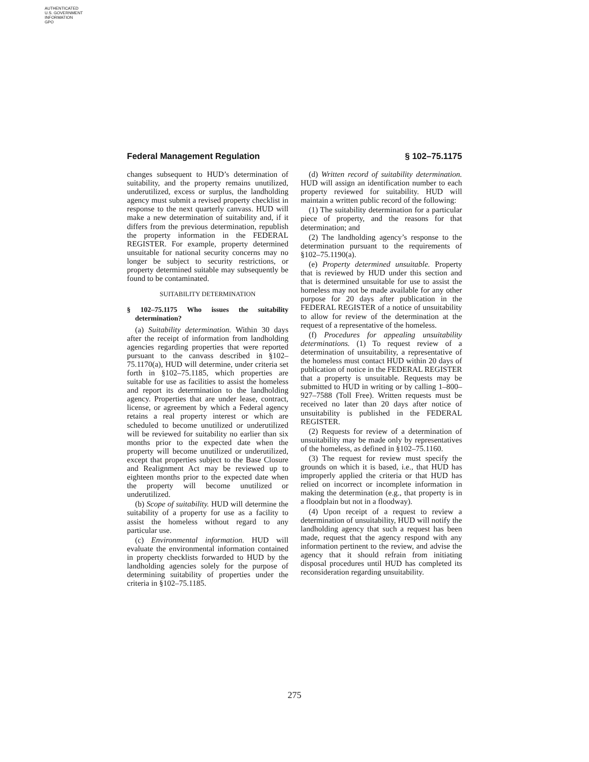AUTHENTICATED
U.S. GOVERNMENT
INFORMATION
GPO
Federal Management Regulation § 102–75.1175
changes subsequent to HUD’s determination of suitability, and the property remains unutilized, underutilized, excess or surplus, the landholding agency must submit a revised property checklist in response to the next quarterly canvass. HUD will make a new determination of suitability and, if it differs from the previous determination, republish the property information in the FEDERAL REGISTER. For example, property determined unsuitable for national security concerns may no longer be subject to security restrictions, or property determined suitable may subsequently be found to be contaminated.
SUITABILITY DETERMINATION
§ 102–75.1175 Who issues the suitability determination?
(a) Suitability determination. Within 30 days after the receipt of information from landholding agencies regarding properties that were reported pursuant to the canvass described in §102–75.1170(a), HUD will determine, under criteria set forth in §102–75.1185, which properties are suitable for use as facilities to assist the homeless and report its determination to the landholding agency. Properties that are under lease, contract, license, or agreement by which a Federal agency retains a real property interest or which are scheduled to become unutilized or underutilized will be reviewed for suitability no earlier than six months prior to the expected date when the property will become unutilized or underutilized, except that properties subject to the Base Closure and Realignment Act may be reviewed up to eighteen months prior to the expected date when the property will become unutilized or underutilized.
(b) Scope of suitability. HUD will determine the suitability of a property for use as a facility to assist the homeless without regard to any particular use.
(c) Environmental information. HUD will evaluate the environmental information contained in property checklists forwarded to HUD by the landholding agencies solely for the purpose of determining suitability of properties under the criteria in §102–75.1185.
(d) Written record of suitability determination. HUD will assign an identification number to each property reviewed for suitability. HUD will maintain a written public record of the following:
(1) The suitability determination for a particular piece of property, and the reasons for that determination; and
(2) The landholding agency’s response to the determination pursuant to the requirements of §102–75.1190(a).
(e) Property determined unsuitable. Property that is reviewed by HUD under this section and that is determined unsuitable for use to assist the homeless may not be made available for any other purpose for 20 days after publication in the FEDERAL REGISTER of a notice of unsuitability to allow for review of the determination at the request of a representative of the homeless.
(f) Procedures for appealing unsuitability determinations. (1) To request review of a determination of unsuitability, a representative of the homeless must contact HUD within 20 days of publication of notice in the FEDERAL REGISTER that a property is unsuitable. Requests may be submitted to HUD in writing or by calling 1–800–927–7588 (Toll Free). Written requests must be received no later than 20 days after notice of unsuitability is published in the FEDERAL REGISTER.
(2) Requests for review of a determination of unsuitability may be made only by representatives of the homeless, as defined in §102–75.1160.
(3) The request for review must specify the grounds on which it is based, i.e., that HUD has improperly applied the criteria or that HUD has relied on incorrect or incomplete information in making the determination (e.g., that property is in a floodplain but not in a floodway).
(4) Upon receipt of a request to review a determination of unsuitability, HUD will notify the landholding agency that such a request has been made, request that the agency respond with any information pertinent to the review, and advise the agency that it should refrain from initiating disposal procedures until HUD has completed its reconsideration regarding unsuitability.
275